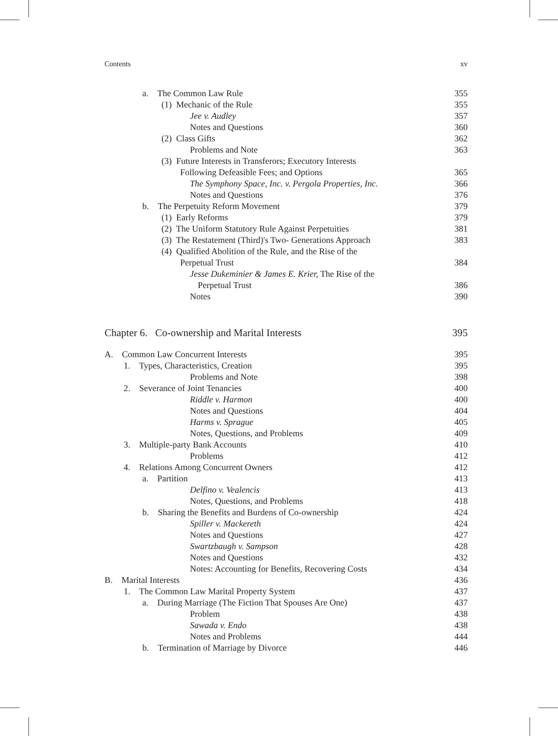Contents xv
a. The Common Law Rule 355
(1) Mechanic of the Rule 355
Jee v. Audley 357
Notes and Questions 360
(2) Class Gifts 362
Problems and Note 363
(3) Future Interests in Transferors; Executory Interests
Following Defeasible Fees; and Options 365
The Symphony Space, Inc. v. Pergola Properties, Inc. 366
Notes and Questions 376
b. The Perpetuity Reform Movement 379
(1) Early Reforms 379
(2) The Uniform Statutory Rule Against Perpetuities 381
(3) The Restatement (Third)'s Two- Generations Approach 383
(4) Qualified Abolition of the Rule, and the Rise of the
Perpetual Trust 384
Jesse Dukeminier & James E. Krier, The Rise of the
Perpetual Trust 386
Notes 390
Chapter 6. Co-ownership and Marital Interests 395
A. Common Law Concurrent Interests 395
1. Types, Characteristics, Creation 395
Problems and Note 398
2. Severance of Joint Tenancies 400
Riddle v. Harmon 400
Notes and Questions 404
Harms v. Sprague 405
Notes, Questions, and Problems 409
3. Multiple-party Bank Accounts 410
Problems 412
4. Relations Among Concurrent Owners 412
a. Partition 413
Delfino v. Vealencis 413
Notes, Questions, and Problems 418
b. Sharing the Benefits and Burdens of Co-ownership 424
Spiller v. Mackereth 424
Notes and Questions 427
Swartzbaugh v. Sampson 428
Notes and Questions 432
Notes: Accounting for Benefits, Recovering Costs 434
B. Marital Interests 436
1. The Common Law Marital Property System 437
a. During Marriage (The Fiction That Spouses Are One) 437
Problem 438
Sawada v. Endo 438
Notes and Problems 444
b. Termination of Marriage by Divorce 446